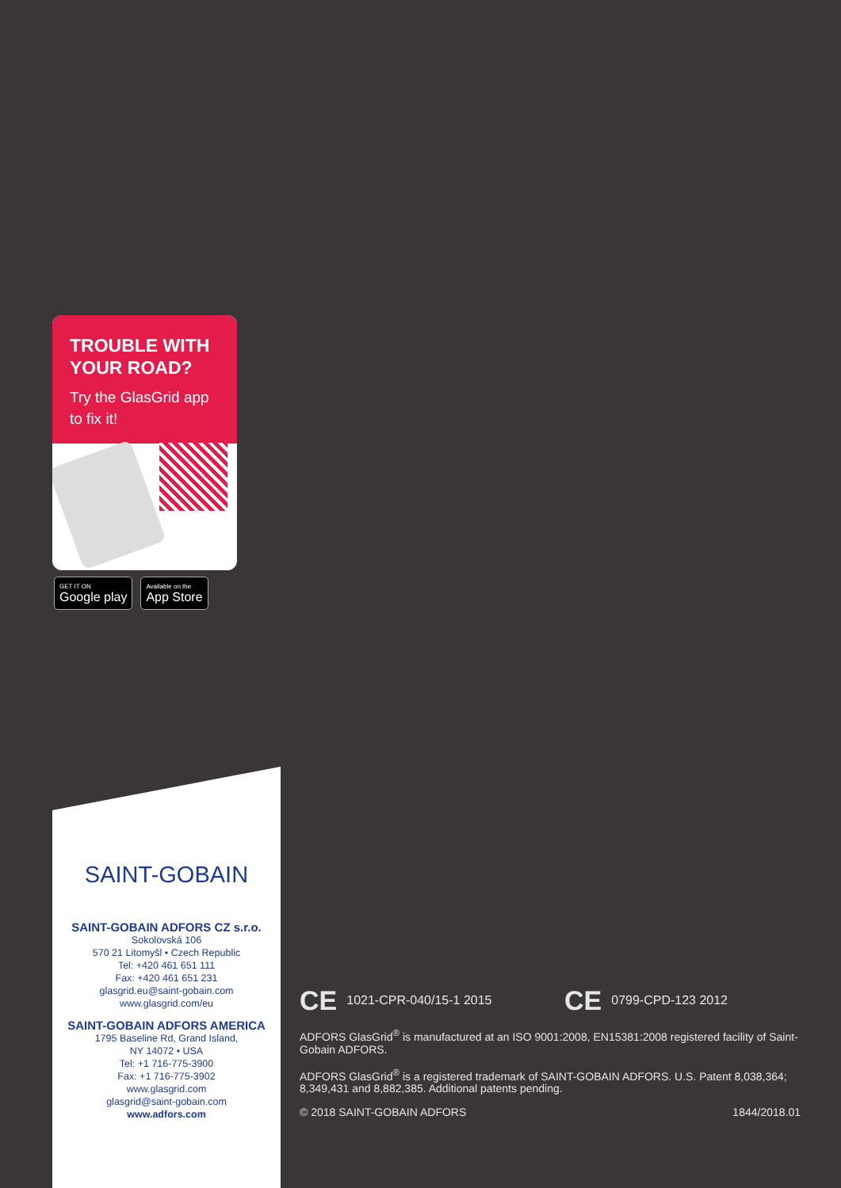TROUBLE WITH YOUR ROAD?
Try the GlasGrid app to fix it!
GET IT ON
Google play
Available on the
App Store
SAINT-GOBAIN
SAINT-GOBAIN ADFORS CZ s.r.o.
Sokolovská 106
570 21 Litomyšl • Czech Republic
Tel: +420 461 651 111
Fax: +420 461 651 231
glasgrid.eu@saint-gobain.com
www.glasgrid.com/eu
SAINT-GOBAIN ADFORS AMERICA
1795 Baseline Rd, Grand Island,
NY 14072 • USA
Tel: +1 716-775-3900
Fax: +1 716-775-3902
www.glasgrid.com
glasgrid@saint-gobain.com
www.adfors.com
CE 1021-CPR-040/15-1 2015 CE 0799-CPD-123 2012
ADFORS GlasGrid<sup>®</sup> is manufactured at an ISO 9001:2008, EN15381:2008 registered facility of Saint-Gobain ADFORS.
ADFORS GlasGrid<sup>®</sup> is a registered trademark of SAINT-GOBAIN ADFORS. U.S. Patent 8,038,364; 8,349,431 and 8,882,385. Additional patents pending.
© 2018 SAINT-GOBAIN ADFORS 1844/2018.01